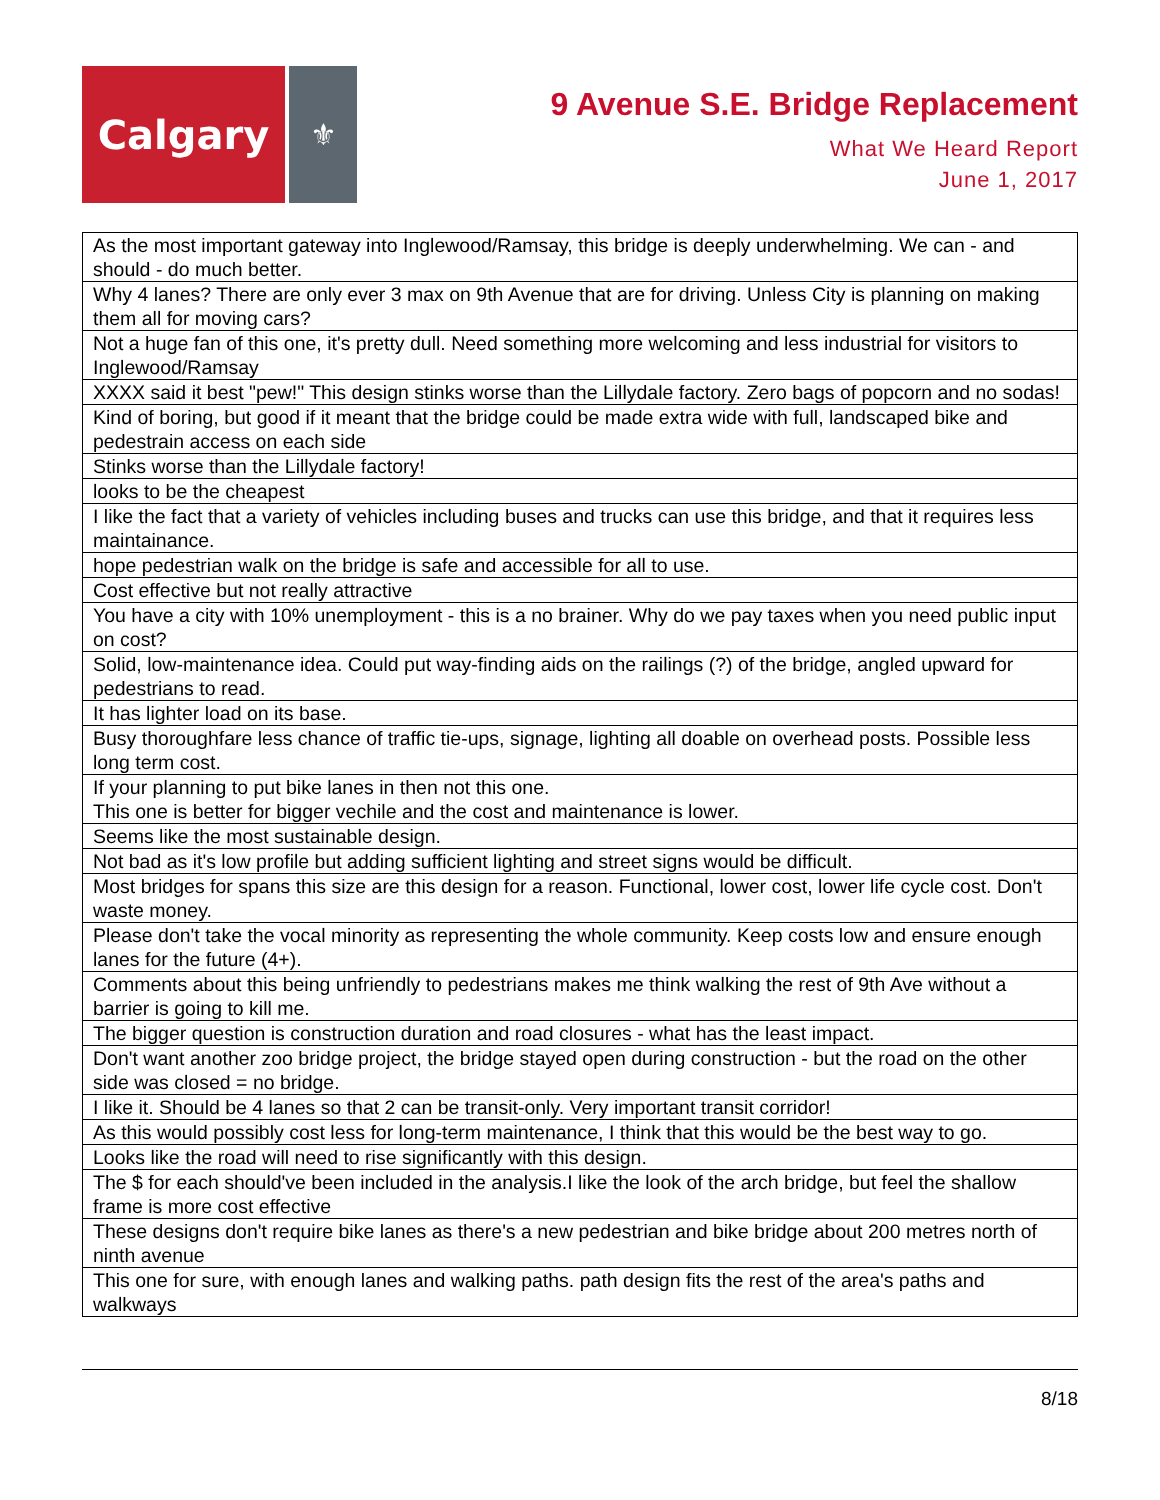Calgary
⚜
9 Avenue S.E. Bridge Replacement
What We Heard Report
June 1, 2017
| As the most important gateway into Inglewood/Ramsay, this bridge is deeply underwhelming. We can - and should - do much better. |
| Why 4 lanes? There are only ever 3 max on 9th Avenue that are for driving. Unless City is planning on making them all for moving cars? |
| Not a huge fan of this one, it's pretty dull. Need something more welcoming and less industrial for visitors to Inglewood/Ramsay |
| XXXX said it best "pew!" This design stinks worse than the Lillydale factory. Zero bags of popcorn and no sodas! |
| Kind of boring, but good if it meant that the bridge could be made extra wide with full, landscaped bike and pedestrain access on each side |
| Stinks worse than the Lillydale factory! |
| looks to be the cheapest |
| I like the fact that a variety of vehicles including buses and trucks can use this bridge, and that it requires less maintainance. |
| hope pedestrian walk on the bridge is safe and accessible for all to use. |
| Cost effective but not really attractive |
| You have a city with 10% unemployment - this is a no brainer. Why do we pay taxes when you need public input on cost? |
| Solid, low-maintenance idea. Could put way-finding aids on the railings (?) of the bridge, angled upward for pedestrians to read. |
| It has lighter load on its base. |
| Busy thoroughfare less chance of traffic tie-ups, signage, lighting all doable on overhead posts. Possible less long term cost. |
| If your planning to put bike lanes in then not this one. This one is better for bigger vechile and the cost and maintenance is lower. |
| Seems like the most sustainable design. |
| Not bad as it's low profile but adding sufficient lighting and street signs would be difficult. |
| Most bridges for spans this size are this design for a reason. Functional, lower cost, lower life cycle cost. Don't waste money. |
| Please don't take the vocal minority as representing the whole community. Keep costs low and ensure enough lanes for the future (4+). |
| Comments about this being unfriendly to pedestrians makes me think walking the rest of 9th Ave without a barrier is going to kill me. |
| The bigger question is construction duration and road closures - what has the least impact. |
| Don't want another zoo bridge project, the bridge stayed open during construction - but the road on the other side was closed = no bridge. |
| I like it. Should be 4 lanes so that 2 can be transit-only. Very important transit corridor! |
| As this would possibly cost less for long-term maintenance, I think that this would be the best way to go. |
| Looks like the road will need to rise significantly with this design. |
| The $ for each should've been included in the analysis.I like the look of the arch bridge, but feel the shallow frame is more cost effective |
| These designs don't require bike lanes as there's a new pedestrian and bike bridge about 200 metres north of ninth avenue |
| This one for sure, with enough lanes and walking paths. path design fits the rest of the area's paths and walkways |
8/18